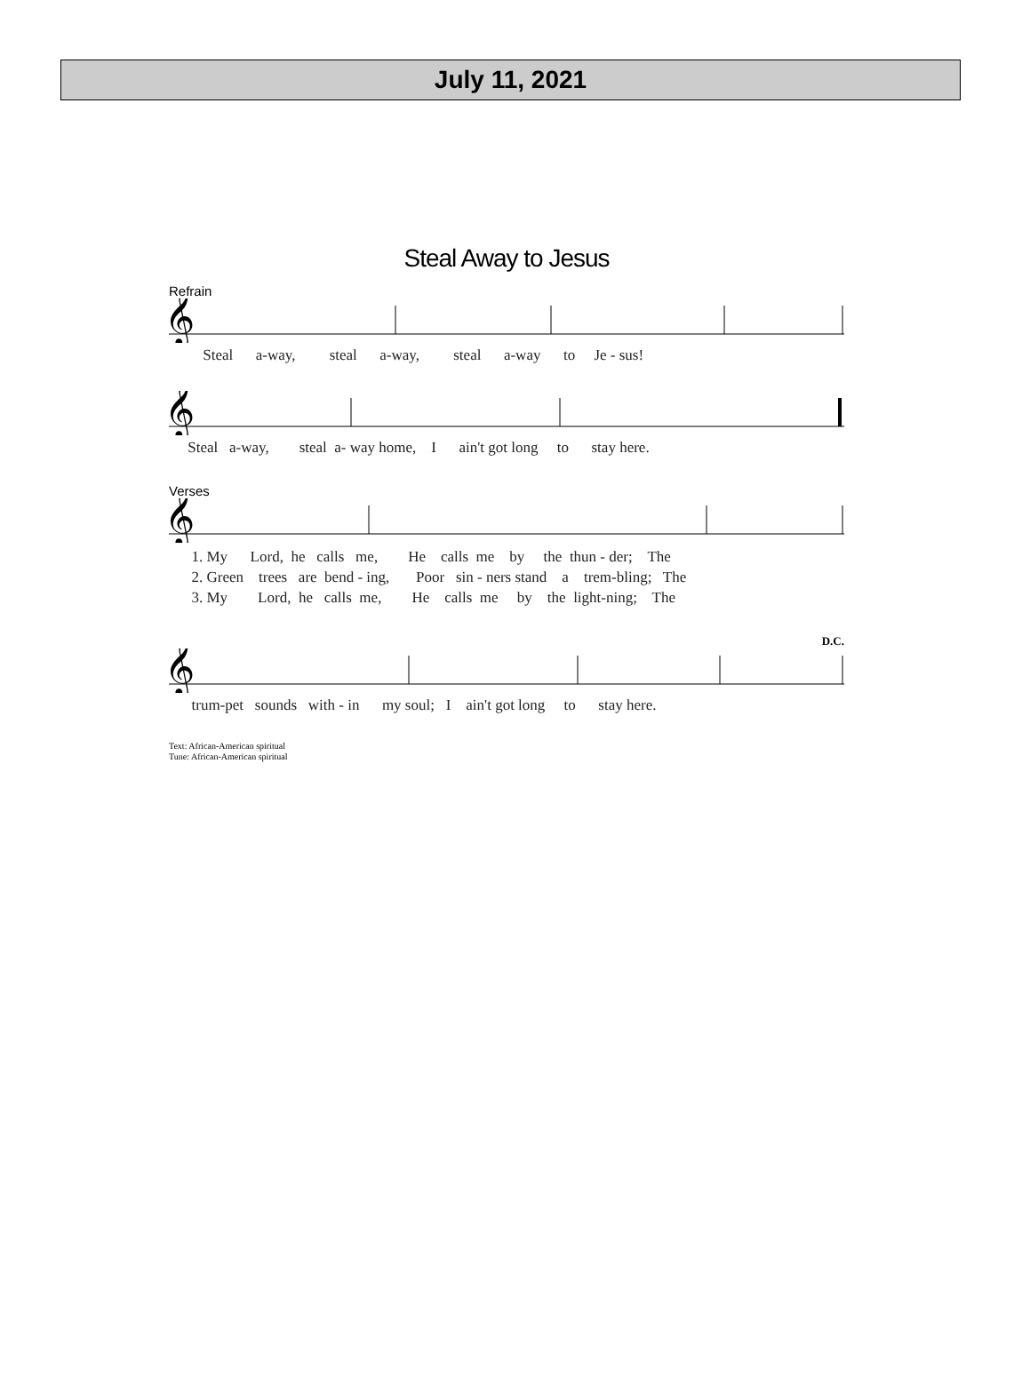July 11, 2021
Steal Away to Jesus
Refrain
𝄞
Steal a-way, steal a-way, steal a-way to Je - sus!
𝄞
Steal a-way, steal a- way home, I ain't got long to stay here.
Verses
𝄞
1. My Lord, he calls me, He calls me by the thun - der; The 2. Green trees are bend - ing, Poor sin - ners stand a trem-bling; The 3. My Lord, he calls me, He calls me by the light-ning; The
D.C.
𝄞
trum-pet sounds with - in my soul; I ain't got long to stay here.
Text: African-American spiritual
Tune: African-American spiritual